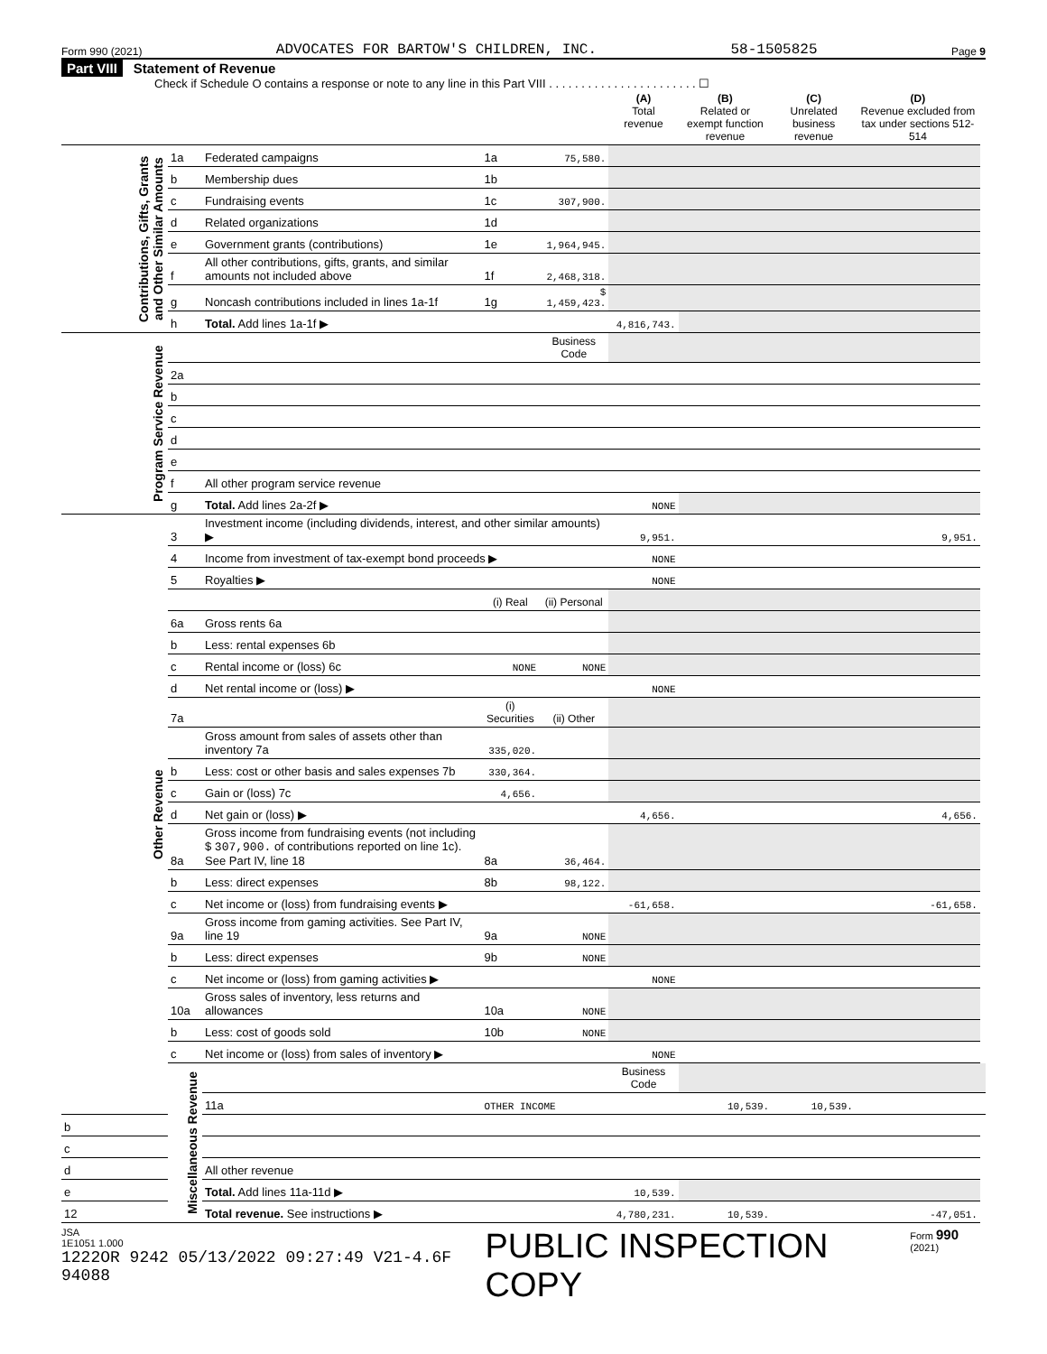Form 990 (2021) ADVOCATES FOR BARTOW'S CHILDREN, INC. 58-1505825 Page 9
Part VIII Statement of Revenue
Check if Schedule O contains a response or note to any line in this Part VIII . . . . . . . . . . . . . . . . . . . . . . . ☐
| | | | | | (A) Total revenue | (B) Related or exempt function revenue | (C) Unrelated business revenue | (D) Revenue excluded from tax under sections 512-514 | |
| --- | --- | --- | --- | --- | --- | --- | --- | --- | --- |
| Contributions, Gifts, Grants and Other Similar Amounts | 1a | Federated campaigns | 1a | 75,580. | | | | | |
| | b | Membership dues | 1b | | | | | | |
| | c | Fundraising events | 1c | 307,900. | | | | | |
| | d | Related organizations | 1d | | | | | | |
| | e | Government grants (contributions) | 1e | 1,964,945. | | | | | |
| | f | All other contributions, gifts, grants, and similar amounts not included above | 1f | 2,468,318. | | | | | |
| | g | Noncash contributions included in lines 1a-1f | 1g | $ 1,459,423. | | | | | |
| | h | Total. Add lines 1a-1f ▶ | | | 4,816,743. | | | | |
| Program Service Revenue | | | | Business Code | | | | | |
| | 2a | | | | | | | | |
| | b | | | | | | | | |
| | c | | | | | | | | |
| | d | | | | | | | | |
| | e | | | | | | | | |
| | f | All other program service revenue | | | | | | | |
| | g | Total. Add lines 2a-2f ▶ | | | NONE | | | | |
| Other Revenue | 3 | Investment income (including dividends, interest, and other similar amounts) ▶ | | | 9,951. | | | 9,951. | |
| | 4 | Income from investment of tax-exempt bond proceeds ▶ | | | NONE | | | | |
| | 5 | Royalties ▶ | | | NONE | | | | |
| | | | (i) Real | (ii) Personal | | | | | |
| | 6a | Gross rents 6a | | | | | | | |
| | b | Less: rental expenses 6b | | | | | | | |
| | c | Rental income or (loss) 6c | NONE | NONE | | | | | |
| | d | Net rental income or (loss) ▶ | | | NONE | | | | |
| | 7a | | (i) Securities | (ii) Other | | | | | |
| | | Gross amount from sales of assets other than inventory 7a | 335,020. | | | | | | |
| | b | Less: cost or other basis and sales expenses 7b | 330,364. | | | | | | |
| | c | Gain or (loss) 7c | 4,656. | | | | | | |
| | d | Net gain or (loss) ▶ | | | 4,656. | | | 4,656. | |
| | 8a | Gross income from fundraising events (not including $ 307,900. of contributions reported on line 1c). See Part IV, line 18 | 8a | 36,464. | | | | | |
| | b | Less: direct expenses | 8b | 98,122. | | | | | |
| | c | Net income or (loss) from fundraising events ▶ | | | -61,658. | | | -61,658. | |
| | 9a | Gross income from gaming activities. See Part IV, line 19 | 9a | NONE | | | | | |
| | b | Less: direct expenses | 9b | NONE | | | | | |
| | c | Net income or (loss) from gaming activities ▶ | | | NONE | | | | |
| | 10a | Gross sales of inventory, less returns and allowances | 10a | NONE | | | | | |
| | b | Less: cost of goods sold | 10b | NONE | | | | | |
| | c | Net income or (loss) from sales of inventory ▶ | | | NONE | | | | |
| | Miscellaneous Revenue | | | | Business Code | | | | |
| | | 11a | OTHER INCOME | | | 10,539. | 10,539. | | |
| b | | | | | | | | | |
| c | | | | | | | | | |
| d | | All other revenue | | | | | | | |
| e | | Total. Add lines 11a-11d ▶ | | | 10,539. | | | | |
| 12 | | Total revenue. See instructions ▶ | | | 4,780,231. | 10,539. | | -47,051. | |
JSA
1E1051 1.000
1222OR 9242 05/13/2022 09:27:49 V21-4.6F 94088 PUBLIC INSPECTION COPY Form 990 (2021)